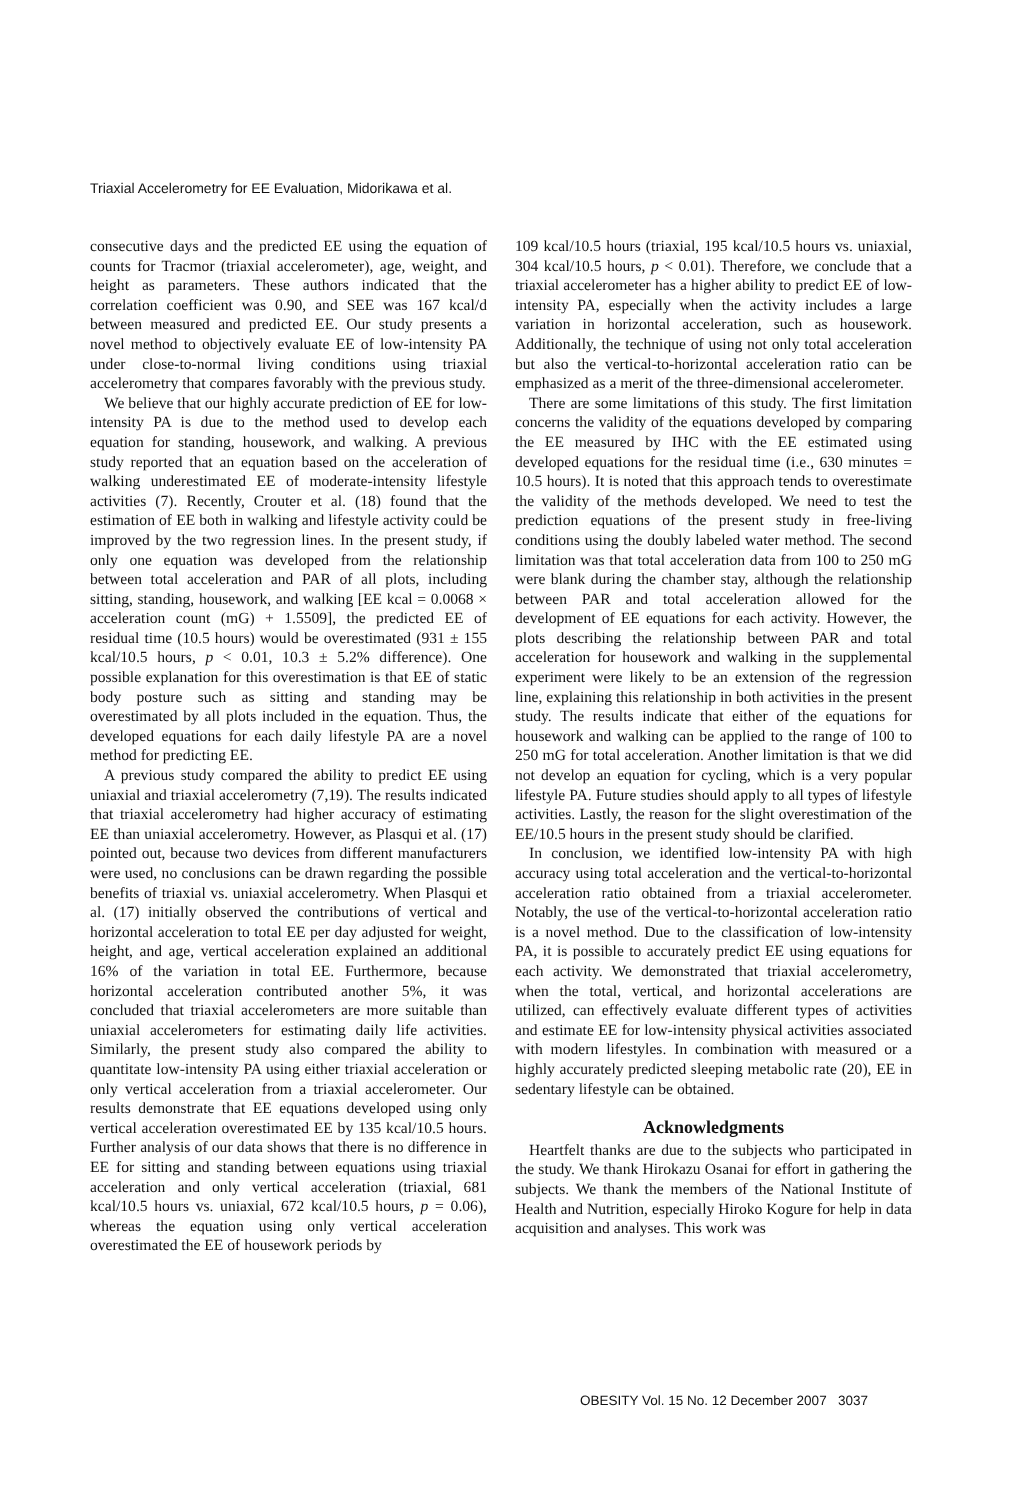Triaxial Accelerometry for EE Evaluation, Midorikawa et al.
consecutive days and the predicted EE using the equation of counts for Tracmor (triaxial accelerometer), age, weight, and height as parameters. These authors indicated that the correlation coefficient was 0.90, and SEE was 167 kcal/d between measured and predicted EE. Our study presents a novel method to objectively evaluate EE of low-intensity PA under close-to-normal living conditions using triaxial accelerometry that compares favorably with the previous study.
We believe that our highly accurate prediction of EE for low-intensity PA is due to the method used to develop each equation for standing, housework, and walking. A previous study reported that an equation based on the acceleration of walking underestimated EE of moderate-intensity lifestyle activities (7). Recently, Crouter et al. (18) found that the estimation of EE both in walking and lifestyle activity could be improved by the two regression lines. In the present study, if only one equation was developed from the relationship between total acceleration and PAR of all plots, including sitting, standing, housework, and walking [EE kcal = 0.0068 × acceleration count (mG) + 1.5509], the predicted EE of residual time (10.5 hours) would be overestimated (931 ± 155 kcal/10.5 hours, p < 0.01, 10.3 ± 5.2% difference). One possible explanation for this overestimation is that EE of static body posture such as sitting and standing may be overestimated by all plots included in the equation. Thus, the developed equations for each daily lifestyle PA are a novel method for predicting EE.
A previous study compared the ability to predict EE using uniaxial and triaxial accelerometry (7,19). The results indicated that triaxial accelerometry had higher accuracy of estimating EE than uniaxial accelerometry. However, as Plasqui et al. (17) pointed out, because two devices from different manufacturers were used, no conclusions can be drawn regarding the possible benefits of triaxial vs. uniaxial accelerometry. When Plasqui et al. (17) initially observed the contributions of vertical and horizontal acceleration to total EE per day adjusted for weight, height, and age, vertical acceleration explained an additional 16% of the variation in total EE. Furthermore, because horizontal acceleration contributed another 5%, it was concluded that triaxial accelerometers are more suitable than uniaxial accelerometers for estimating daily life activities. Similarly, the present study also compared the ability to quantitate low-intensity PA using either triaxial acceleration or only vertical acceleration from a triaxial accelerometer. Our results demonstrate that EE equations developed using only vertical acceleration overestimated EE by 135 kcal/10.5 hours. Further analysis of our data shows that there is no difference in EE for sitting and standing between equations using triaxial acceleration and only vertical acceleration (triaxial, 681 kcal/10.5 hours vs. uniaxial, 672 kcal/10.5 hours, p = 0.06), whereas the equation using only vertical acceleration overestimated the EE of housework periods by
109 kcal/10.5 hours (triaxial, 195 kcal/10.5 hours vs. uniaxial, 304 kcal/10.5 hours, p < 0.01). Therefore, we conclude that a triaxial accelerometer has a higher ability to predict EE of low-intensity PA, especially when the activity includes a large variation in horizontal acceleration, such as housework. Additionally, the technique of using not only total acceleration but also the vertical-to-horizontal acceleration ratio can be emphasized as a merit of the three-dimensional accelerometer.
There are some limitations of this study. The first limitation concerns the validity of the equations developed by comparing the EE measured by IHC with the EE estimated using developed equations for the residual time (i.e., 630 minutes = 10.5 hours). It is noted that this approach tends to overestimate the validity of the methods developed. We need to test the prediction equations of the present study in free-living conditions using the doubly labeled water method. The second limitation was that total acceleration data from 100 to 250 mG were blank during the chamber stay, although the relationship between PAR and total acceleration allowed for the development of EE equations for each activity. However, the plots describing the relationship between PAR and total acceleration for housework and walking in the supplemental experiment were likely to be an extension of the regression line, explaining this relationship in both activities in the present study. The results indicate that either of the equations for housework and walking can be applied to the range of 100 to 250 mG for total acceleration. Another limitation is that we did not develop an equation for cycling, which is a very popular lifestyle PA. Future studies should apply to all types of lifestyle activities. Lastly, the reason for the slight overestimation of the EE/10.5 hours in the present study should be clarified.
In conclusion, we identified low-intensity PA with high accuracy using total acceleration and the vertical-to-horizontal acceleration ratio obtained from a triaxial accelerometer. Notably, the use of the vertical-to-horizontal acceleration ratio is a novel method. Due to the classification of low-intensity PA, it is possible to accurately predict EE using equations for each activity. We demonstrated that triaxial accelerometry, when the total, vertical, and horizontal accelerations are utilized, can effectively evaluate different types of activities and estimate EE for low-intensity physical activities associated with modern lifestyles. In combination with measured or a highly accurately predicted sleeping metabolic rate (20), EE in sedentary lifestyle can be obtained.
Acknowledgments
Heartfelt thanks are due to the subjects who participated in the study. We thank Hirokazu Osanai for effort in gathering the subjects. We thank the members of the National Institute of Health and Nutrition, especially Hiroko Kogure for help in data acquisition and analyses. This work was
OBESITY Vol. 15 No. 12 December 2007 3037